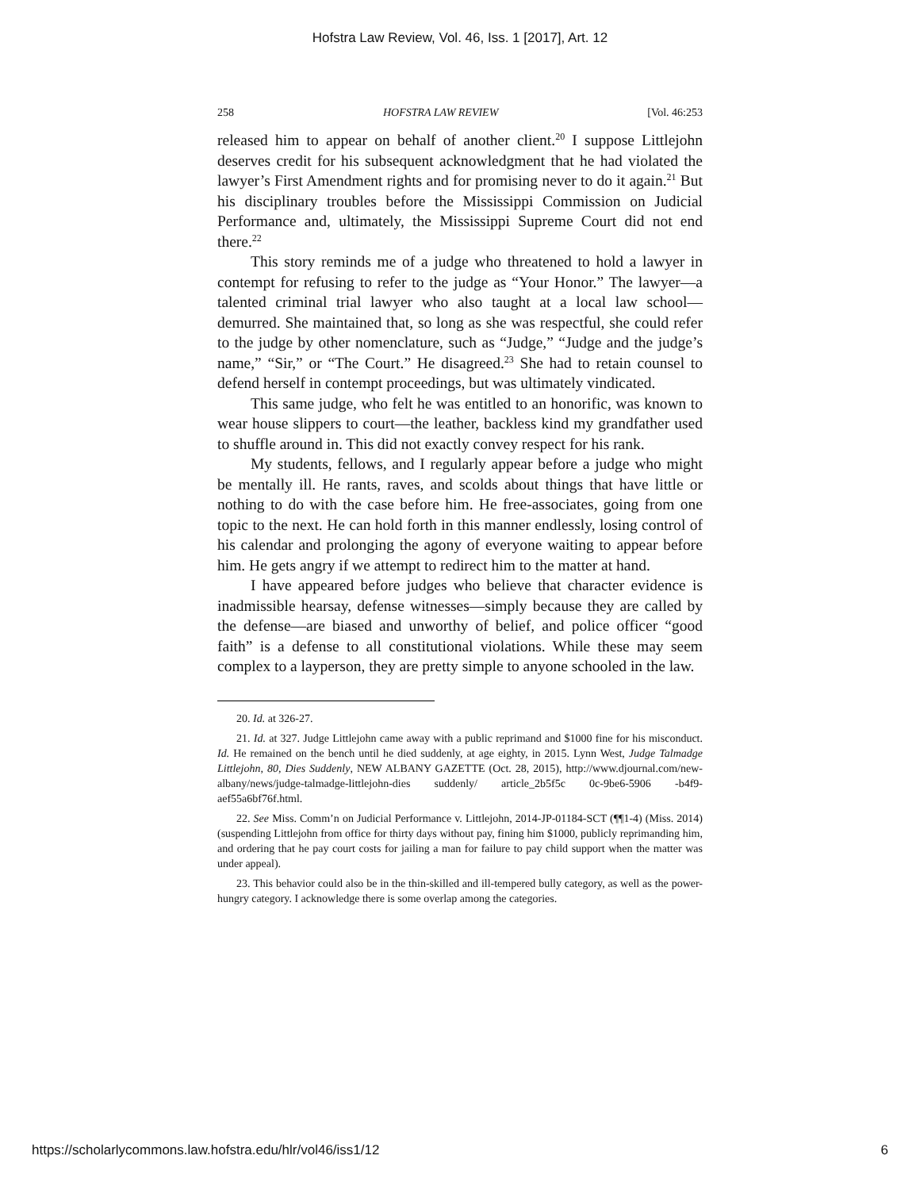Hofstra Law Review, Vol. 46, Iss. 1 [2017], Art. 12
258 HOFSTRA LAW REVIEW [Vol. 46:253
released him to appear on behalf of another client.<sup>20</sup> I suppose Littlejohn deserves credit for his subsequent acknowledgment that he had violated the lawyer’s First Amendment rights and for promising never to do it again.<sup>21</sup> But his disciplinary troubles before the Mississippi Commission on Judicial Performance and, ultimately, the Mississippi Supreme Court did not end there.<sup>22</sup>
This story reminds me of a judge who threatened to hold a lawyer in contempt for refusing to refer to the judge as “Your Honor.” The lawyer—a talented criminal trial lawyer who also taught at a local law school—demurred. She maintained that, so long as she was respectful, she could refer to the judge by other nomenclature, such as “Judge,” “Judge and the judge’s name,” “Sir,” or “The Court.” He disagreed.<sup>23</sup> She had to retain counsel to defend herself in contempt proceedings, but was ultimately vindicated.
This same judge, who felt he was entitled to an honorific, was known to wear house slippers to court—the leather, backless kind my grandfather used to shuffle around in. This did not exactly convey respect for his rank.
My students, fellows, and I regularly appear before a judge who might be mentally ill. He rants, raves, and scolds about things that have little or nothing to do with the case before him. He free-associates, going from one topic to the next. He can hold forth in this manner endlessly, losing control of his calendar and prolonging the agony of everyone waiting to appear before him. He gets angry if we attempt to redirect him to the matter at hand.
I have appeared before judges who believe that character evidence is inadmissible hearsay, defense witnesses—simply because they are called by the defense—are biased and unworthy of belief, and police officer “good faith” is a defense to all constitutional violations. While these may seem complex to a layperson, they are pretty simple to anyone schooled in the law.
20. Id. at 326-27.
21. Id. at 327. Judge Littlejohn came away with a public reprimand and $1000 fine for his misconduct. Id. He remained on the bench until he died suddenly, at age eighty, in 2015. Lynn West, Judge Talmadge Littlejohn, 80, Dies Suddenly, NEW ALBANY GAZETTE (Oct. 28, 2015), http://www.djournal.com/new-albany/news/judge-talmadge-littlejohn-dies suddenly/ article_2b5f5c 0c-9be6-5906 -b4f9-aef55a6bf76f.html.
22. See Miss. Comm’n on Judicial Performance v. Littlejohn, 2014-JP-01184-SCT (¶¶1-4) (Miss. 2014) (suspending Littlejohn from office for thirty days without pay, fining him $1000, publicly reprimanding him, and ordering that he pay court costs for jailing a man for failure to pay child support when the matter was under appeal).
23. This behavior could also be in the thin-skilled and ill-tempered bully category, as well as the power-hungry category. I acknowledge there is some overlap among the categories.
https://scholarlycommons.law.hofstra.edu/hlr/vol46/iss1/12 6